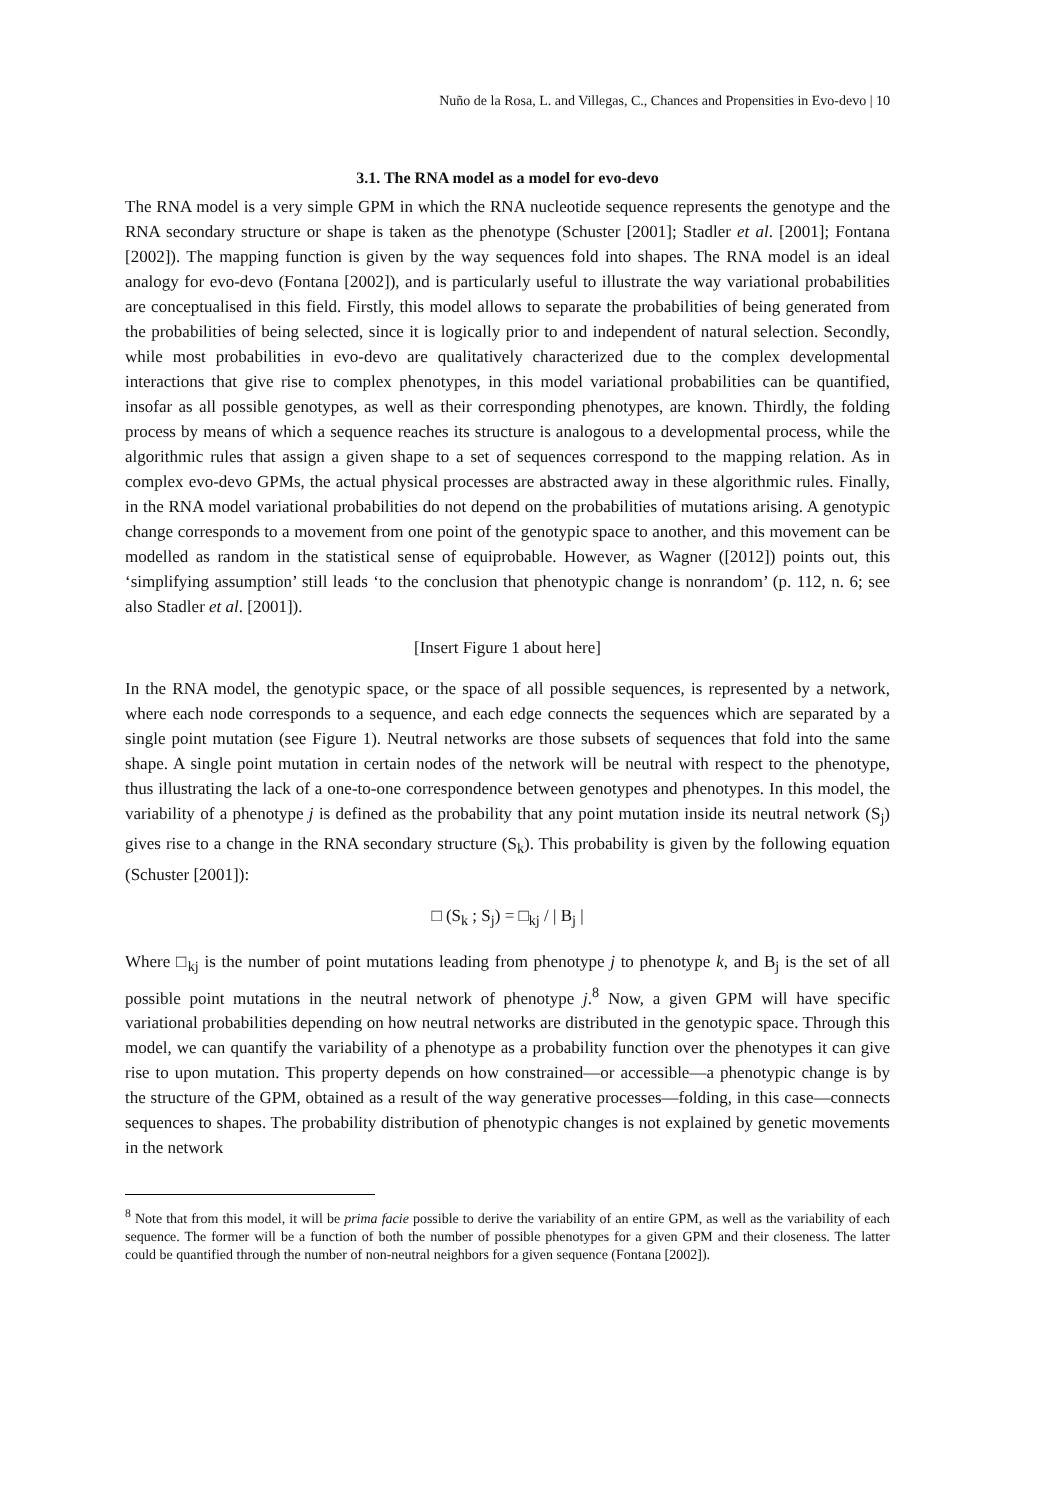Nuño de la Rosa, L. and Villegas, C., Chances and Propensities in Evo-devo | 10
3.1. The RNA model as a model for evo-devo
The RNA model is a very simple GPM in which the RNA nucleotide sequence represents the genotype and the RNA secondary structure or shape is taken as the phenotype (Schuster [2001]; Stadler et al. [2001]; Fontana [2002]). The mapping function is given by the way sequences fold into shapes. The RNA model is an ideal analogy for evo-devo (Fontana [2002]), and is particularly useful to illustrate the way variational probabilities are conceptualised in this field. Firstly, this model allows to separate the probabilities of being generated from the probabilities of being selected, since it is logically prior to and independent of natural selection. Secondly, while most probabilities in evo-devo are qualitatively characterized due to the complex developmental interactions that give rise to complex phenotypes, in this model variational probabilities can be quantified, insofar as all possible genotypes, as well as their corresponding phenotypes, are known. Thirdly, the folding process by means of which a sequence reaches its structure is analogous to a developmental process, while the algorithmic rules that assign a given shape to a set of sequences correspond to the mapping relation. As in complex evo-devo GPMs, the actual physical processes are abstracted away in these algorithmic rules. Finally, in the RNA model variational probabilities do not depend on the probabilities of mutations arising. A genotypic change corresponds to a movement from one point of the genotypic space to another, and this movement can be modelled as random in the statistical sense of equiprobable. However, as Wagner ([2012]) points out, this ‘simplifying assumption’ still leads ‘to the conclusion that phenotypic change is nonrandom’ (p. 112, n. 6; see also Stadler et al. [2001]).
[Insert Figure 1 about here]
In the RNA model, the genotypic space, or the space of all possible sequences, is represented by a network, where each node corresponds to a sequence, and each edge connects the sequences which are separated by a single point mutation (see Figure 1). Neutral networks are those subsets of sequences that fold into the same shape. A single point mutation in certain nodes of the network will be neutral with respect to the phenotype, thus illustrating the lack of a one-to-one correspondence between genotypes and phenotypes. In this model, the variability of a phenotype j is defined as the probability that any point mutation inside its neutral network (S<sub>j</sub>) gives rise to a change in the RNA secondary structure (S<sub>k</sub>). This probability is given by the following equation (Schuster [2001]):
□ (S<sub>k</sub> ; S<sub>j</sub>) = □<sub>kj</sub> / | B<sub>j</sub> |
Where □<sub>kj</sub> is the number of point mutations leading from phenotype j to phenotype k, and B<sub>j</sub> is the set of all possible point mutations in the neutral network of phenotype j.<sup>8</sup> Now, a given GPM will have specific variational probabilities depending on how neutral networks are distributed in the genotypic space. Through this model, we can quantify the variability of a phenotype as a probability function over the phenotypes it can give rise to upon mutation. This property depends on how constrained—or accessible—a phenotypic change is by the structure of the GPM, obtained as a result of the way generative processes—folding, in this case—connects sequences to shapes. The probability distribution of phenotypic changes is not explained by genetic movements in the network
<sup>8</sup> Note that from this model, it will be prima facie possible to derive the variability of an entire GPM, as well as the variability of each sequence. The former will be a function of both the number of possible phenotypes for a given GPM and their closeness. The latter could be quantified through the number of non-neutral neighbors for a given sequence (Fontana [2002]).